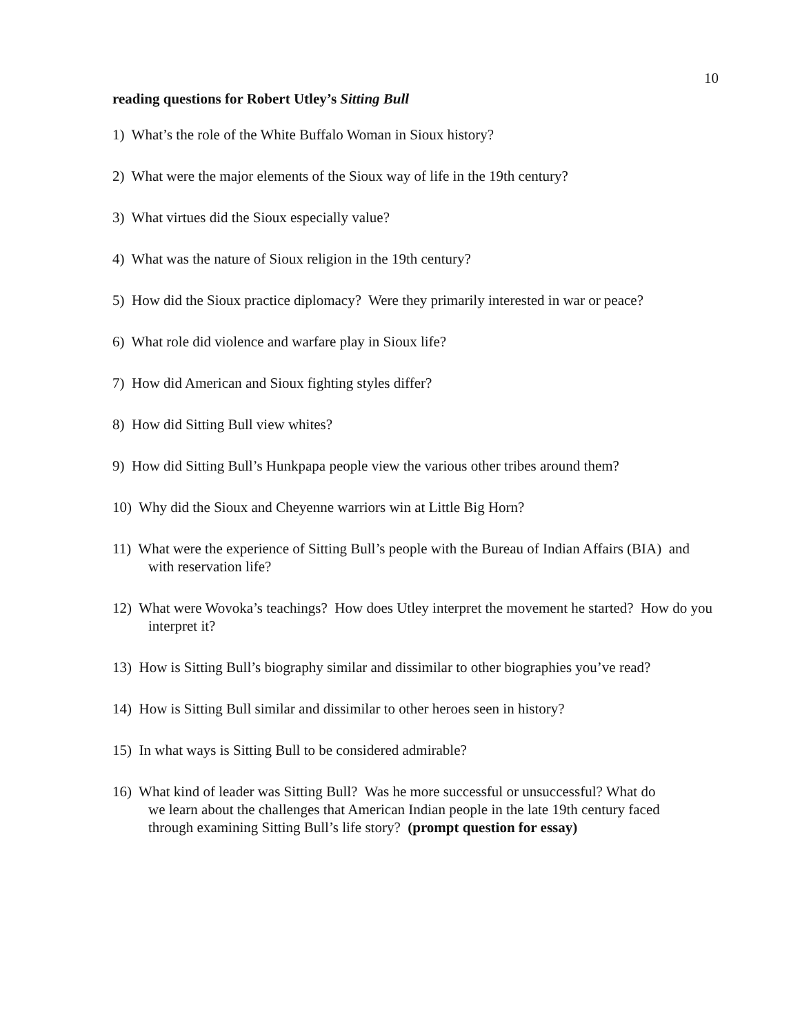10
reading questions for Robert Utley’s Sitting Bull
1) What’s the role of the White Buffalo Woman in Sioux history?
2) What were the major elements of the Sioux way of life in the 19th century?
3) What virtues did the Sioux especially value?
4) What was the nature of Sioux religion in the 19th century?
5) How did the Sioux practice diplomacy? Were they primarily interested in war or peace?
6) What role did violence and warfare play in Sioux life?
7) How did American and Sioux fighting styles differ?
8) How did Sitting Bull view whites?
9) How did Sitting Bull’s Hunkpapa people view the various other tribes around them?
10) Why did the Sioux and Cheyenne warriors win at Little Big Horn?
11) What were the experience of Sitting Bull’s people with the Bureau of Indian Affairs (BIA) and with reservation life?
12) What were Wovoka’s teachings? How does Utley interpret the movement he started? How do you interpret it?
13) How is Sitting Bull’s biography similar and dissimilar to other biographies you’ve read?
14) How is Sitting Bull similar and dissimilar to other heroes seen in history?
15) In what ways is Sitting Bull to be considered admirable?
16) What kind of leader was Sitting Bull? Was he more successful or unsuccessful? What do we learn about the challenges that American Indian people in the late 19th century faced through examining Sitting Bull’s life story? (prompt question for essay)